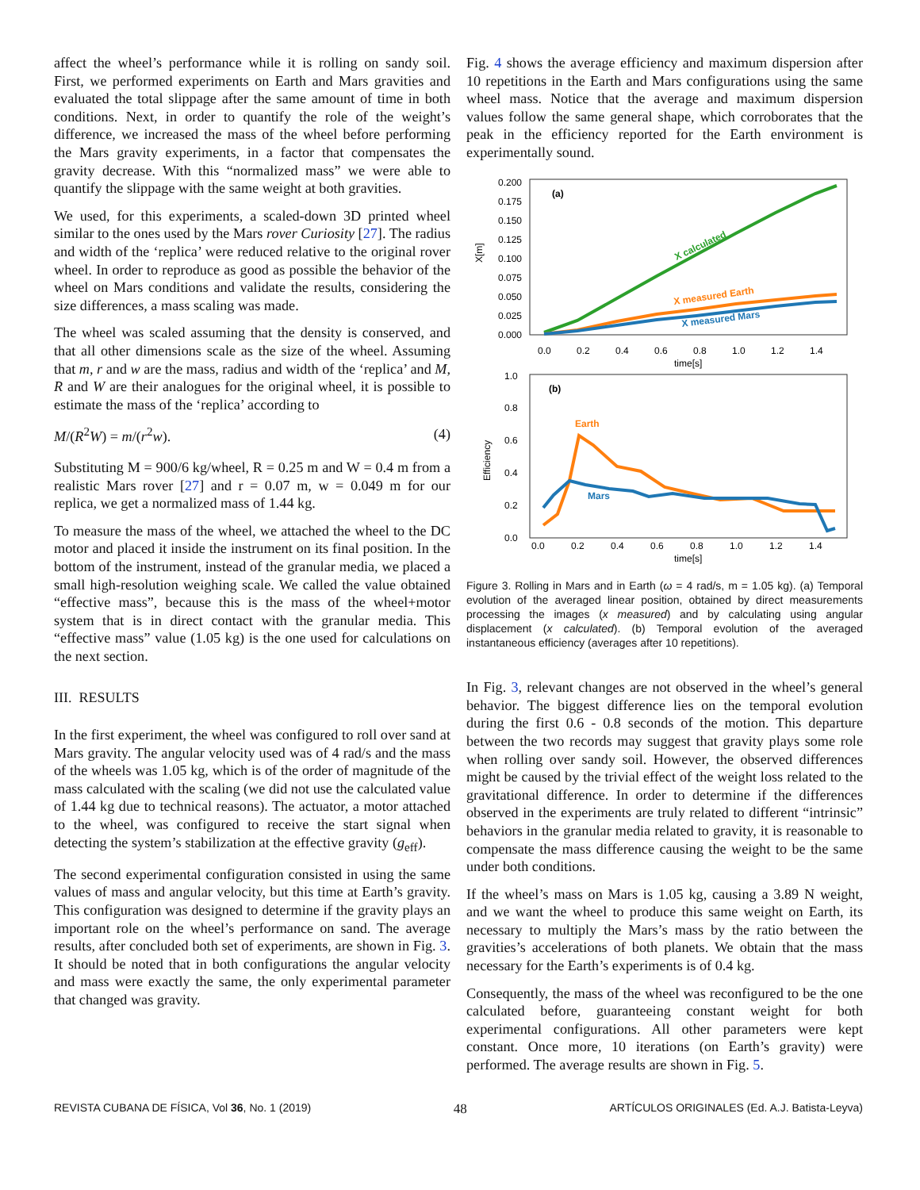affect the wheel’s performance while it is rolling on sandy soil. First, we performed experiments on Earth and Mars gravities and evaluated the total slippage after the same amount of time in both conditions. Next, in order to quantify the role of the weight’s difference, we increased the mass of the wheel before performing the Mars gravity experiments, in a factor that compensates the gravity decrease. With this “normalized mass” we were able to quantify the slippage with the same weight at both gravities.
We used, for this experiments, a scaled-down 3D printed wheel similar to the ones used by the Mars rover Curiosity [27]. The radius and width of the ‘replica’ were reduced relative to the original rover wheel. In order to reproduce as good as possible the behavior of the wheel on Mars conditions and validate the results, considering the size differences, a mass scaling was made.
The wheel was scaled assuming that the density is conserved, and that all other dimensions scale as the size of the wheel. Assuming that m, r and w are the mass, radius and width of the ‘replica’ and M, R and W are their analogues for the original wheel, it is possible to estimate the mass of the ‘replica’ according to
M/(R<sup>2</sup>W) = m/(r<sup>2</sup>w). (4)
Substituting M = 900/6 kg/wheel, R = 0.25 m and W = 0.4 m from a realistic Mars rover [27] and r = 0.07 m, w = 0.049 m for our replica, we get a normalized mass of 1.44 kg.
To measure the mass of the wheel, we attached the wheel to the DC motor and placed it inside the instrument on its final position. In the bottom of the instrument, instead of the granular media, we placed a small high-resolution weighing scale. We called the value obtained “effective mass”, because this is the mass of the wheel+motor system that is in direct contact with the granular media. This “effective mass” value (1.05 kg) is the one used for calculations on the next section.
III. RESULTS
In the first experiment, the wheel was configured to roll over sand at Mars gravity. The angular velocity used was of 4 rad/s and the mass of the wheels was 1.05 kg, which is of the order of magnitude of the mass calculated with the scaling (we did not use the calculated value of 1.44 kg due to technical reasons). The actuator, a motor attached to the wheel, was configured to receive the start signal when detecting the system’s stabilization at the effective gravity (g<sub>eff</sub>).
The second experimental configuration consisted in using the same values of mass and angular velocity, but this time at Earth’s gravity. This configuration was designed to determine if the gravity plays an important role on the wheel’s performance on sand. The average results, after concluded both set of experiments, are shown in Fig. 3. It should be noted that in both configurations the angular velocity and mass were exactly the same, the only experimental parameter that changed was gravity.
Fig. 4 shows the average efficiency and maximum dispersion after 10 repetitions in the Earth and Mars configurations using the same wheel mass. Notice that the average and maximum dispersion values follow the same general shape, which corroborates that the peak in the efficiency reported for the Earth environment is experimentally sound.
0.200
0.175
0.150
0.125
0.100
0.075
0.050
0.025
0.000
X[m]
0.0
0.2
0.4
0.6
0.8
1.0
1.2
1.4
time[s]
(a)
X calculated
X measured Earth
X measured Mars
1.0
0.8
0.6
0.4
0.2
0.0
Efficiency
0.0
0.2
0.4
0.6
0.8
1.0
1.2
1.4
time[s]
(b)
Earth
Mars
Figure 3. Rolling in Mars and in Earth (ω = 4 rad/s, m = 1.05 kg). (a) Temporal evolution of the averaged linear position, obtained by direct measurements processing the images (x measured) and by calculating using angular displacement (x calculated). (b) Temporal evolution of the averaged instantaneous efficiency (averages after 10 repetitions).
In Fig. 3, relevant changes are not observed in the wheel’s general behavior. The biggest difference lies on the temporal evolution during the first 0.6 - 0.8 seconds of the motion. This departure between the two records may suggest that gravity plays some role when rolling over sandy soil. However, the observed differences might be caused by the trivial effect of the weight loss related to the gravitational difference. In order to determine if the differences observed in the experiments are truly related to different “intrinsic” behaviors in the granular media related to gravity, it is reasonable to compensate the mass difference causing the weight to be the same under both conditions.
If the wheel’s mass on Mars is 1.05 kg, causing a 3.89 N weight, and we want the wheel to produce this same weight on Earth, its necessary to multiply the Mars’s mass by the ratio between the gravities’s accelerations of both planets. We obtain that the mass necessary for the Earth’s experiments is of 0.4 kg.
Consequently, the mass of the wheel was reconfigured to be the one calculated before, guaranteeing constant weight for both experimental configurations. All other parameters were kept constant. Once more, 10 iterations (on Earth’s gravity) were performed. The average results are shown in Fig. 5.
REVISTA CUBANA DE FÍSICA, Vol 36, No. 1 (2019) 48 ARTÍCULOS ORIGINALES (Ed. A.J. Batista-Leyva)